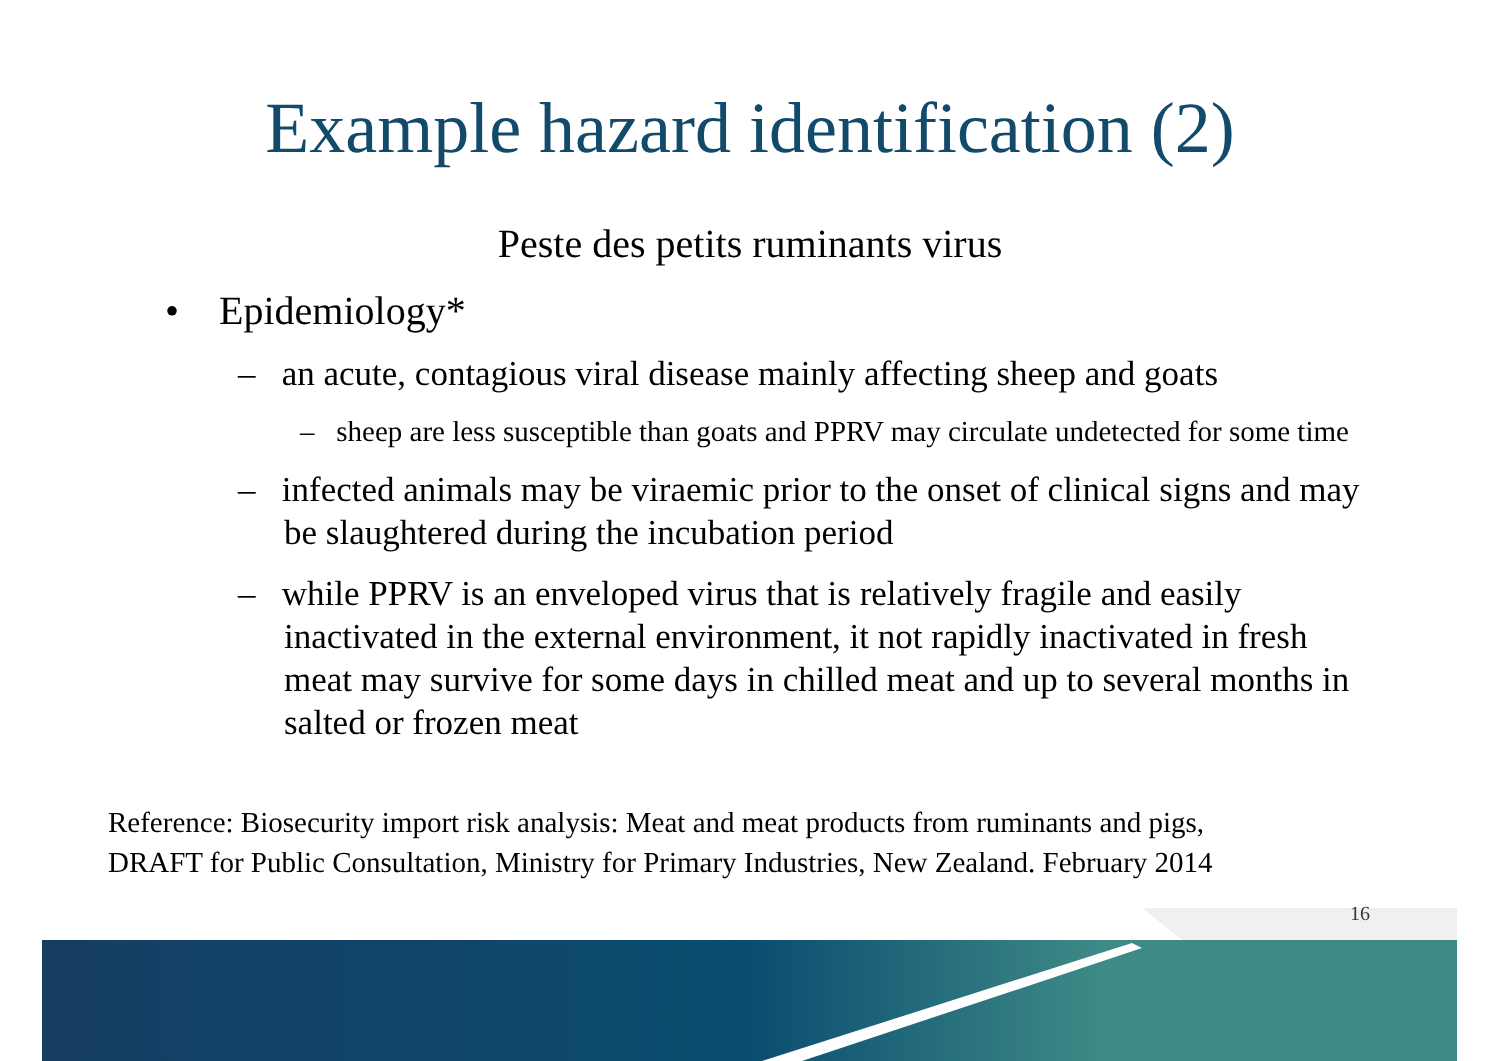Example hazard identification (2)
Peste des petits ruminants virus
• Epidemiology*
– an acute, contagious viral disease mainly affecting sheep and goats
– sheep are less susceptible than goats and PPRV may circulate undetected for some time
– infected animals may be viraemic prior to the onset of clinical signs and may be slaughtered during the incubation period
– while PPRV is an enveloped virus that is relatively fragile and easily inactivated in the external environment, it not rapidly inactivated in fresh meat may survive for some days in chilled meat and up to several months in salted or frozen meat
Reference: Biosecurity import risk analysis: Meat and meat products from ruminants and pigs,
DRAFT for Public Consultation, Ministry for Primary Industries, New Zealand. February 2014
16